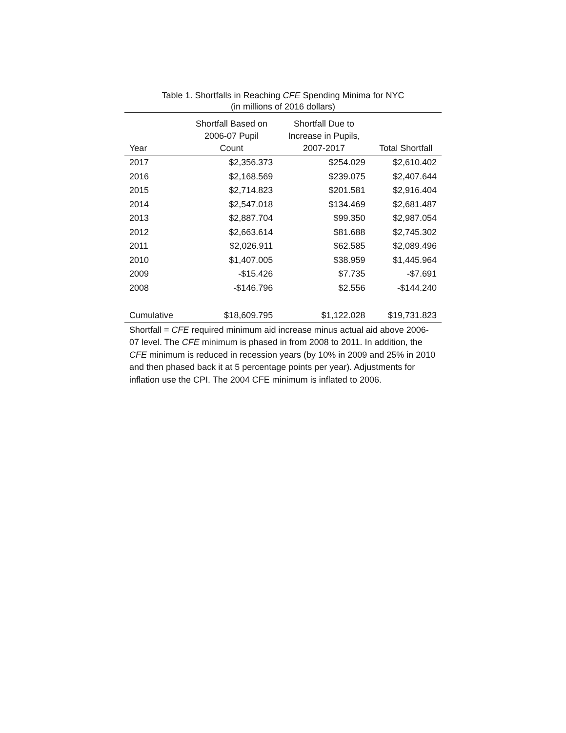Table 1. Shortfalls in Reaching CFE Spending Minima for NYC
(in millions of 2016 dollars)
| Year | Shortfall Based on 2006-07 Pupil Count | Shortfall Due to Increase in Pupils, 2007-2017 | Total Shortfall |
| --- | --- | --- | --- |
| 2017 | $2,356.373 | $254.029 | $2,610.402 |
| 2016 | $2,168.569 | $239.075 | $2,407.644 |
| 2015 | $2,714.823 | $201.581 | $2,916.404 |
| 2014 | $2,547.018 | $134.469 | $2,681.487 |
| 2013 | $2,887.704 | $99.350 | $2,987.054 |
| 2012 | $2,663.614 | $81.688 | $2,745.302 |
| 2011 | $2,026.911 | $62.585 | $2,089.496 |
| 2010 | $1,407.005 | $38.959 | $1,445.964 |
| 2009 | -$15.426 | $7.735 | -$7.691 |
| 2008 | -$146.796 | $2.556 | -$144.240 |
| Cumulative | $18,609.795 | $1,122.028 | $19,731.823 |
Shortfall = CFE required minimum aid increase minus actual aid above 2006-07 level. The CFE minimum is phased in from 2008 to 2011. In addition, the CFE minimum is reduced in recession years (by 10% in 2009 and 25% in 2010 and then phased back it at 5 percentage points per year). Adjustments for inflation use the CPI. The 2004 CFE minimum is inflated to 2006.